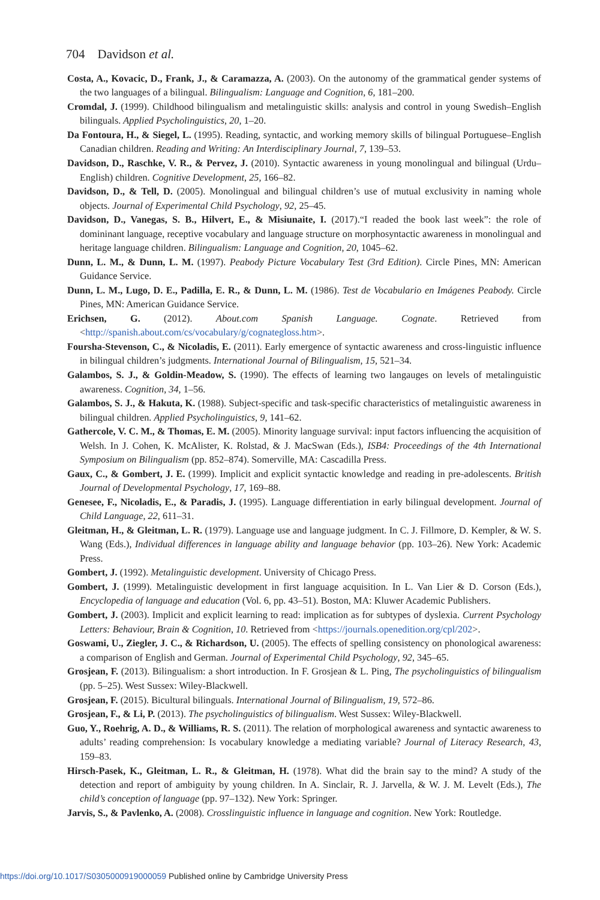704 Davidson et al.
Costa, A., Kovacic, D., Frank, J., & Caramazza, A. (2003). On the autonomy of the grammatical gender systems of the two languages of a bilingual. Bilingualism: Language and Cognition, 6, 181–200.
Cromdal, J. (1999). Childhood bilingualism and metalinguistic skills: analysis and control in young Swedish–English bilinguals. Applied Psycholinguistics, 20, 1–20.
Da Fontoura, H., & Siegel, L. (1995). Reading, syntactic, and working memory skills of bilingual Portuguese–English Canadian children. Reading and Writing: An Interdisciplinary Journal, 7, 139–53.
Davidson, D., Raschke, V. R., & Pervez, J. (2010). Syntactic awareness in young monolingual and bilingual (Urdu–English) children. Cognitive Development, 25, 166–82.
Davidson, D., & Tell, D. (2005). Monolingual and bilingual children’s use of mutual exclusivity in naming whole objects. Journal of Experimental Child Psychology, 92, 25–45.
Davidson, D., Vanegas, S. B., Hilvert, E., & Misiunaite, I. (2017).“I readed the book last week”: the role of domininant language, receptive vocabulary and language structure on morphosyntactic awareness in monolingual and heritage language children. Bilingualism: Language and Cognition, 20, 1045–62.
Dunn, L. M., & Dunn, L. M. (1997). Peabody Picture Vocabulary Test (3rd Edition). Circle Pines, MN: American Guidance Service.
Dunn, L. M., Lugo, D. E., Padilla, E. R., & Dunn, L. M. (1986). Test de Vocabulario en Imágenes Peabody. Circle Pines, MN: American Guidance Service.
Erichsen, G. (2012). About.com Spanish Language. Cognate. Retrieved from <http://spanish.about.com/cs/vocabulary/g/cognategloss.htm>.
Foursha-Stevenson, C., & Nicoladis, E. (2011). Early emergence of syntactic awareness and cross-linguistic influence in bilingual children’s judgments. International Journal of Bilingualism, 15, 521–34.
Galambos, S. J., & Goldin-Meadow, S. (1990). The effects of learning two langauges on levels of metalinguistic awareness. Cognition, 34, 1–56.
Galambos, S. J., & Hakuta, K. (1988). Subject-specific and task-specific characteristics of metalinguistic awareness in bilingual children. Applied Psycholinguistics, 9, 141–62.
Gathercole, V. C. M., & Thomas, E. M. (2005). Minority language survival: input factors influencing the acquisition of Welsh. In J. Cohen, K. McAlister, K. Rolstad, & J. MacSwan (Eds.), ISB4: Proceedings of the 4th International Symposium on Bilingualism (pp. 852–874). Somerville, MA: Cascadilla Press.
Gaux, C., & Gombert, J. E. (1999). Implicit and explicit syntactic knowledge and reading in pre-adolescents. British Journal of Developmental Psychology, 17, 169–88.
Genesee, F., Nicoladis, E., & Paradis, J. (1995). Language differentiation in early bilingual development. Journal of Child Language, 22, 611–31.
Gleitman, H., & Gleitman, L. R. (1979). Language use and language judgment. In C. J. Fillmore, D. Kempler, & W. S. Wang (Eds.), Individual differences in language ability and language behavior (pp. 103–26). New York: Academic Press.
Gombert, J. (1992). Metalinguistic development. University of Chicago Press.
Gombert, J. (1999). Metalinguistic development in first language acquisition. In L. Van Lier & D. Corson (Eds.), Encyclopedia of language and education (Vol. 6, pp. 43–51). Boston, MA: Kluwer Academic Publishers.
Gombert, J. (2003). Implicit and explicit learning to read: implication as for subtypes of dyslexia. Current Psychology Letters: Behaviour, Brain & Cognition, 10. Retrieved from <https://journals.openedition.org/cpl/202>.
Goswami, U., Ziegler, J. C., & Richardson, U. (2005). The effects of spelling consistency on phonological awareness: a comparison of English and German. Journal of Experimental Child Psychology, 92, 345–65.
Grosjean, F. (2013). Bilingualism: a short introduction. In F. Grosjean & L. Ping, The psycholinguistics of bilingualism (pp. 5–25). West Sussex: Wiley-Blackwell.
Grosjean, F. (2015). Bicultural bilinguals. International Journal of Bilingualism, 19, 572–86.
Grosjean, F., & Li, P. (2013). The psycholinguistics of bilingualism. West Sussex: Wiley-Blackwell.
Guo, Y., Roehrig, A. D., & Williams, R. S. (2011). The relation of morphological awareness and syntactic awareness to adults’ reading comprehension: Is vocabulary knowledge a mediating variable? Journal of Literacy Research, 43, 159–83.
Hirsch-Pasek, K., Gleitman, L. R., & Gleitman, H. (1978). What did the brain say to the mind? A study of the detection and report of ambiguity by young children. In A. Sinclair, R. J. Jarvella, & W. J. M. Levelt (Eds.), The child’s conception of language (pp. 97–132). New York: Springer.
Jarvis, S., & Pavlenko, A. (2008). Crosslinguistic influence in language and cognition. New York: Routledge.
https://doi.org/10.1017/S0305000919000059 Published online by Cambridge University Press